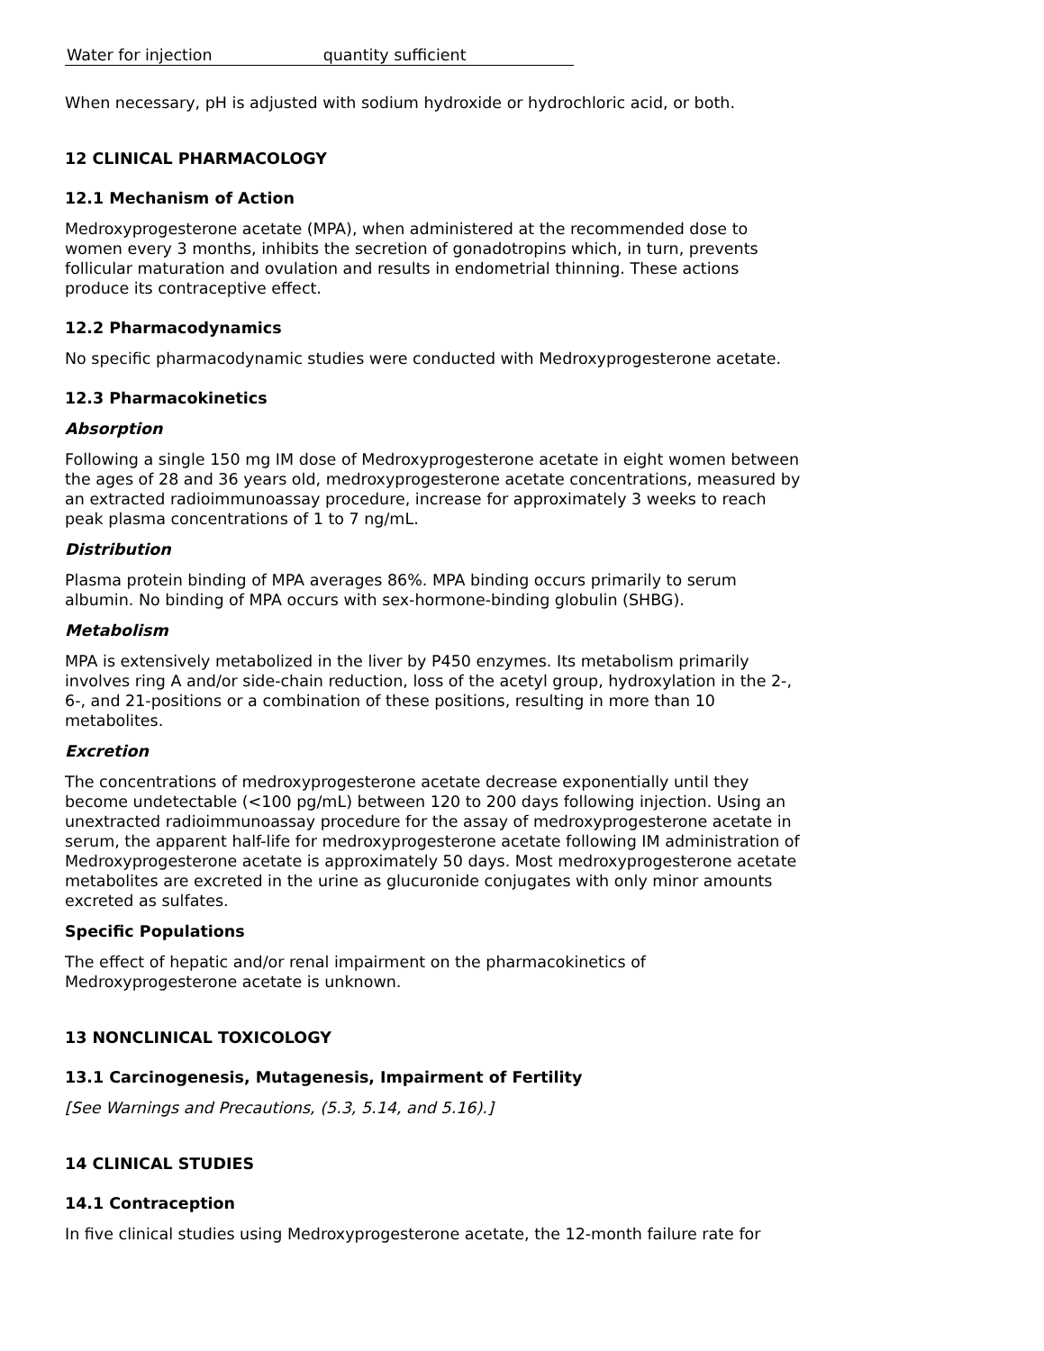| Water for injection | quantity sufficient |
When necessary, pH is adjusted with sodium hydroxide or hydrochloric acid, or both.
12 CLINICAL PHARMACOLOGY
12.1 Mechanism of Action
Medroxyprogesterone acetate (MPA), when administered at the recommended dose to women every 3 months, inhibits the secretion of gonadotropins which, in turn, prevents follicular maturation and ovulation and results in endometrial thinning. These actions produce its contraceptive effect.
12.2 Pharmacodynamics
No specific pharmacodynamic studies were conducted with Medroxyprogesterone acetate.
12.3 Pharmacokinetics
Absorption
Following a single 150 mg IM dose of Medroxyprogesterone acetate in eight women between the ages of 28 and 36 years old, medroxyprogesterone acetate concentrations, measured by an extracted radioimmunoassay procedure, increase for approximately 3 weeks to reach peak plasma concentrations of 1 to 7 ng/mL.
Distribution
Plasma protein binding of MPA averages 86%. MPA binding occurs primarily to serum albumin. No binding of MPA occurs with sex-hormone-binding globulin (SHBG).
Metabolism
MPA is extensively metabolized in the liver by P450 enzymes. Its metabolism primarily involves ring A and/or side-chain reduction, loss of the acetyl group, hydroxylation in the 2-, 6-, and 21-positions or a combination of these positions, resulting in more than 10 metabolites.
Excretion
The concentrations of medroxyprogesterone acetate decrease exponentially until they become undetectable (<100 pg/mL) between 120 to 200 days following injection. Using an unextracted radioimmunoassay procedure for the assay of medroxyprogesterone acetate in serum, the apparent half-life for medroxyprogesterone acetate following IM administration of Medroxyprogesterone acetate is approximately 50 days. Most medroxyprogesterone acetate metabolites are excreted in the urine as glucuronide conjugates with only minor amounts excreted as sulfates.
Specific Populations
The effect of hepatic and/or renal impairment on the pharmacokinetics of Medroxyprogesterone acetate is unknown.
13 NONCLINICAL TOXICOLOGY
13.1 Carcinogenesis, Mutagenesis, Impairment of Fertility
[See Warnings and Precautions, (5.3, 5.14, and 5.16).]
14 CLINICAL STUDIES
14.1 Contraception
In five clinical studies using Medroxyprogesterone acetate, the 12-month failure rate for